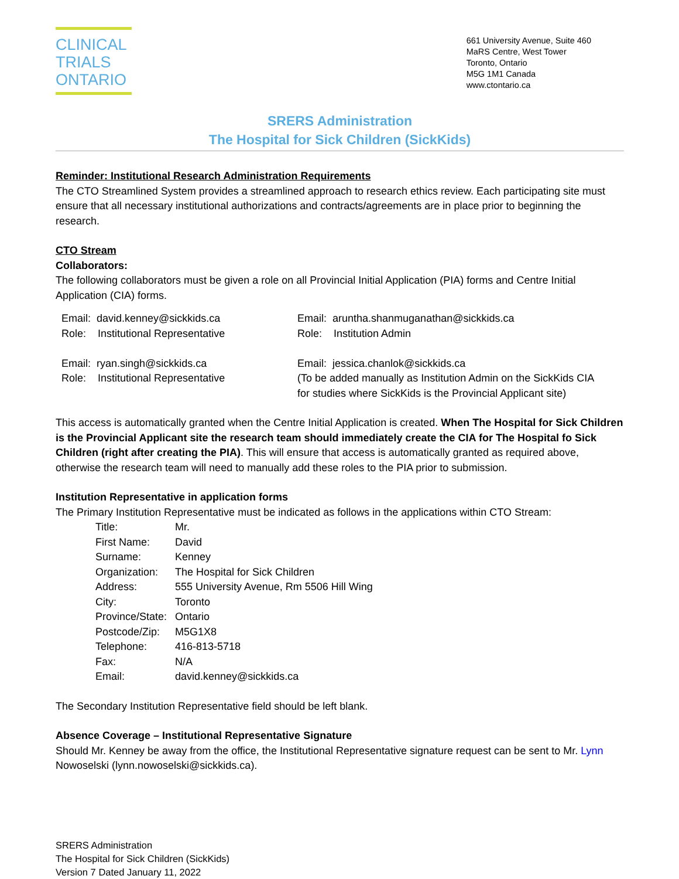CLINICAL
TRIALS
ONTARIO
661 University Avenue, Suite 460
MaRS Centre, West Tower
Toronto, Ontario
M5G 1M1 Canada
www.ctontario.ca
SRERS Administration
The Hospital for Sick Children (SickKids)
Reminder: Institutional Research Administration Requirements
The CTO Streamlined System provides a streamlined approach to research ethics review. Each participating site must ensure that all necessary institutional authorizations and contracts/agreements are in place prior to beginning the research.
CTO Stream
Collaborators:
The following collaborators must be given a role on all Provincial Initial Application (PIA) forms and Centre Initial Application (CIA) forms.
Email: david.kenney@sickkids.ca
Role: Institutional Representative
Email: ryan.singh@sickkids.ca
Role: Institutional Representative
Email: aruntha.shanmuganathan@sickkids.ca
Role: Institution Admin
Email: jessica.chanlok@sickkids.ca
(To be added manually as Institution Admin on the SickKids CIA
for studies where SickKids is the Provincial Applicant site)
This access is automatically granted when the Centre Initial Application is created. When The Hospital for Sick Children is the Provincial Applicant site the research team should immediately create the CIA for The Hospital fo Sick Children (right after creating the PIA). This will ensure that access is automatically granted as required above, otherwise the research team will need to manually add these roles to the PIA prior to submission.
Institution Representative in application forms
The Primary Institution Representative must be indicated as follows in the applications within CTO Stream:
Title: Mr.
First Name: David
Surname: Kenney
Organization: The Hospital for Sick Children
Address: 555 University Avenue, Rm 5506 Hill Wing
City: Toronto
Province/State: Ontario
Postcode/Zip: M5G1X8
Telephone: 416-813-5718
Fax: N/A
Email: david.kenney@sickkids.ca
The Secondary Institution Representative field should be left blank.
Absence Coverage – Institutional Representative Signature
Should Mr. Kenney be away from the office, the Institutional Representative signature request can be sent to Mr. Lynn Nowoselski (lynn.nowoselski@sickkids.ca).
SRERS Administration
The Hospital for Sick Children (SickKids)
Version 7 Dated January 11, 2022